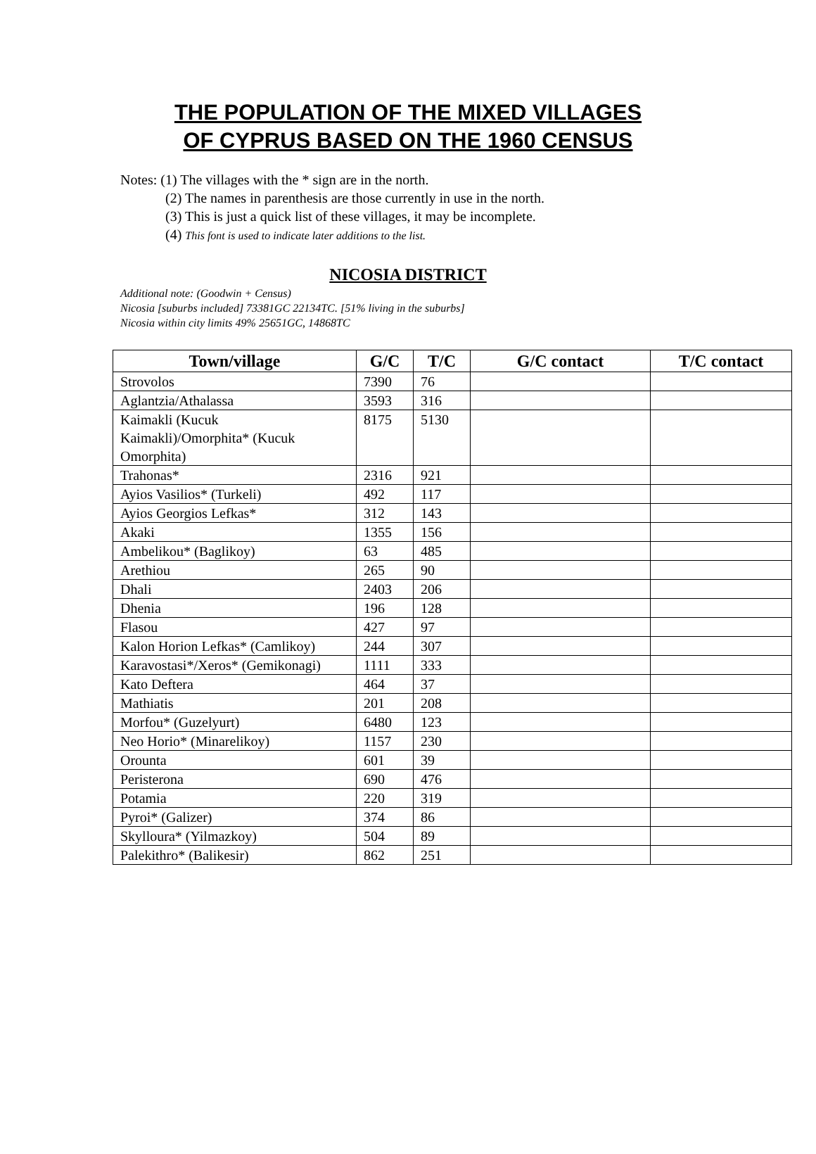THE POPULATION OF THE MIXED VILLAGES
OF CYPRUS BASED ON THE 1960 CENSUS
Notes: (1) The villages with the * sign are in the north.
(2) The names in parenthesis are those currently in use in the north.
(3) This is just a quick list of these villages, it may be incomplete.
(4) This font is used to indicate later additions to the list.
NICOSIA DISTRICT
Additional note: (Goodwin + Census)
Nicosia [suburbs included] 73381GC 22134TC. [51% living in the suburbs]
Nicosia within city limits 49% 25651GC, 14868TC
| Town/village | G/C | T/C | G/C contact | T/C contact |
| --- | --- | --- | --- | --- |
| Strovolos | 7390 | 76 | | |
| Aglantzia/Athalassa | 3593 | 316 | | |
| Kaimakli (Kucuk Kaimakli)/Omorphita* (Kucuk Omorphita) | 8175 | 5130 | | |
| Trahonas* | 2316 | 921 | | |
| Ayios Vasilios* (Turkeli) | 492 | 117 | | |
| Ayios Georgios Lefkas* | 312 | 143 | | |
| Akaki | 1355 | 156 | | |
| Ambelikou* (Baglikoy) | 63 | 485 | | |
| Arethiou | 265 | 90 | | |
| Dhali | 2403 | 206 | | |
| Dhenia | 196 | 128 | | |
| Flasou | 427 | 97 | | |
| Kalon Horion Lefkas* (Camlikoy) | 244 | 307 | | |
| Karavostasi*/Xeros* (Gemikonagi) | 1111 | 333 | | |
| Kato Deftera | 464 | 37 | | |
| Mathiatis | 201 | 208 | | |
| Morfou* (Guzelyurt) | 6480 | 123 | | |
| Neo Horio* (Minarelikoy) | 1157 | 230 | | |
| Orounta | 601 | 39 | | |
| Peristerona | 690 | 476 | | |
| Potamia | 220 | 319 | | |
| Pyroi* (Galizer) | 374 | 86 | | |
| Skylloura* (Yilmazkoy) | 504 | 89 | | |
| Palekithro* (Balikesir) | 862 | 251 | | |